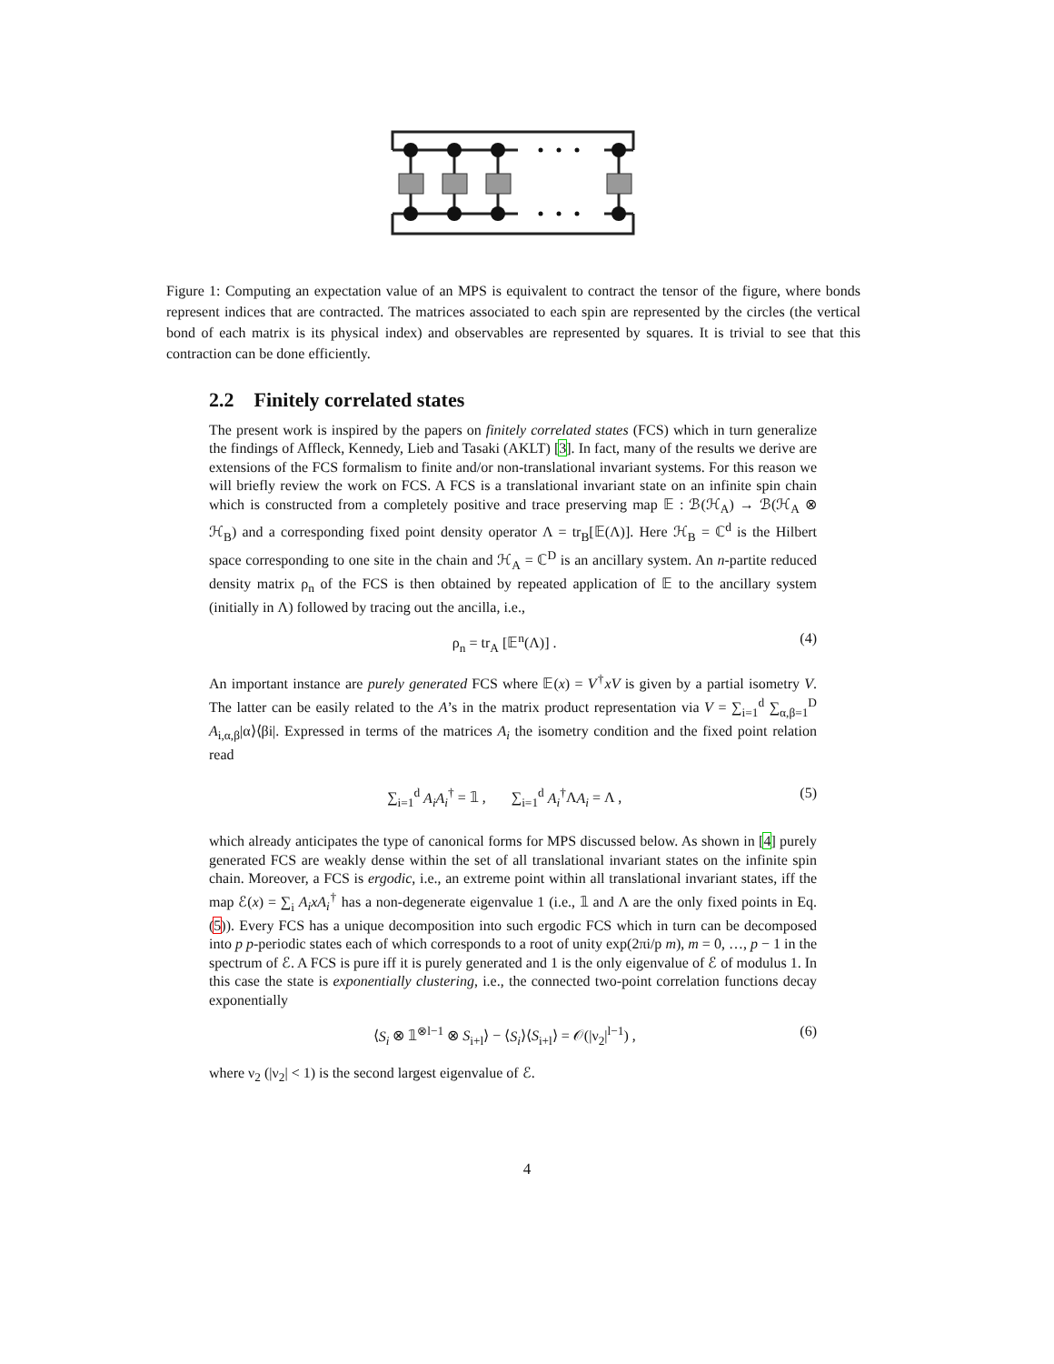Figure 1: Computing an expectation value of an MPS is equivalent to contract the tensor of the figure, where bonds represent indices that are contracted. The matrices associated to each spin are represented by the circles (the vertical bond of each matrix is its physical index) and observables are represented by squares. It is trivial to see that this contraction can be done efficiently.
2.2 Finitely correlated states
The present work is inspired by the papers on finitely correlated states (FCS) which in turn generalize the findings of Affleck, Kennedy, Lieb and Tasaki (AKLT) [3]. In fact, many of the results we derive are extensions of the FCS formalism to finite and/or non-translational invariant systems. For this reason we will briefly review the work on FCS. A FCS is a translational invariant state on an infinite spin chain which is constructed from a completely positive and trace preserving map 𝔼 : ℬ(ℋ<sub>A</sub>) → ℬ(ℋ<sub>A</sub> ⊗ ℋ<sub>B</sub>) and a corresponding fixed point density operator Λ = tr<sub>B</sub>[𝔼(Λ)]. Here ℋ<sub>B</sub> = ℂ<sup>d</sup> is the Hilbert space corresponding to one site in the chain and ℋ<sub>A</sub> = ℂ<sup>D</sup> is an ancillary system. An n-partite reduced density matrix ρ<sub>n</sub> of the FCS is then obtained by repeated application of 𝔼 to the ancillary system (initially in Λ) followed by tracing out the ancilla, i.e.,
ρ<sub>n</sub> = tr<sub>A</sub> [𝔼<sup>n</sup>(Λ)] . (4)
An important instance are purely generated FCS where 𝔼(x) = V<sup>†</sup>xV is given by a partial isometry V. The latter can be easily related to the A’s in the matrix product representation via V = ∑<sub>i=1</sub><sup>d</sup> ∑<sub>α,β=1</sub><sup>D</sup> A<sub>i,α,β</sub>|α⟩⟨βi|. Expressed in terms of the matrices A<sub>i</sub> the isometry condition and the fixed point relation read
∑<sub>i=1</sub><sup>d</sup> A<sub>i</sub>A<sub>i</sub><sup>†</sup> = 𝟙 , ∑<sub>i=1</sub><sup>d</sup> A<sub>i</sub><sup>†</sup>ΛA<sub>i</sub> = Λ , (5)
which already anticipates the type of canonical forms for MPS discussed below. As shown in [4] purely generated FCS are weakly dense within the set of all translational invariant states on the infinite spin chain. Moreover, a FCS is ergodic, i.e., an extreme point within all translational invariant states, iff the map ℰ(x) = ∑<sub>i</sub> A<sub>i</sub>xA<sub>i</sub><sup>†</sup> has a non-degenerate eigenvalue 1 (i.e., 𝟙 and Λ are the only fixed points in Eq.(5)). Every FCS has a unique decomposition into such ergodic FCS which in turn can be decomposed into p p-periodic states each of which corresponds to a root of unity exp(2πi/p m), m = 0, …, p − 1 in the spectrum of ℰ. A FCS is pure iff it is purely generated and 1 is the only eigenvalue of ℰ of modulus 1. In this case the state is exponentially clustering, i.e., the connected two-point correlation functions decay exponentially
⟨S<sub>i</sub> ⊗ 𝟙<sup>⊗l−1</sup> ⊗ S<sub>i+l</sub>⟩ − ⟨S<sub>i</sub>⟩⟨S<sub>i+l</sub>⟩ = 𝒪(|ν<sub>2</sub>|<sup>l−1</sup>) , (6)
where ν<sub>2</sub> (|ν<sub>2</sub>| < 1) is the second largest eigenvalue of ℰ.
4